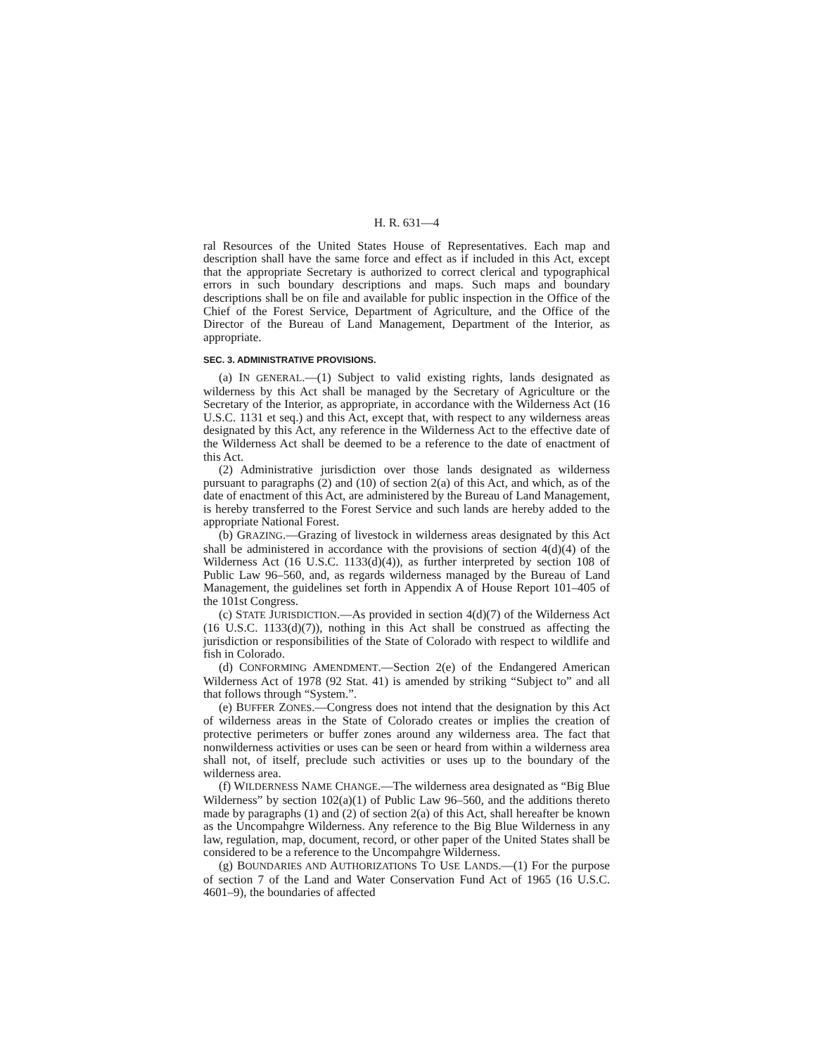H. R. 631—4
ral Resources of the United States House of Representatives. Each map and description shall have the same force and effect as if included in this Act, except that the appropriate Secretary is authorized to correct clerical and typographical errors in such boundary descriptions and maps. Such maps and boundary descriptions shall be on file and available for public inspection in the Office of the Chief of the Forest Service, Department of Agriculture, and the Office of the Director of the Bureau of Land Management, Department of the Interior, as appropriate.
SEC. 3. ADMINISTRATIVE PROVISIONS.
(a) IN GENERAL.—(1) Subject to valid existing rights, lands designated as wilderness by this Act shall be managed by the Secretary of Agriculture or the Secretary of the Interior, as appropriate, in accordance with the Wilderness Act (16 U.S.C. 1131 et seq.) and this Act, except that, with respect to any wilderness areas designated by this Act, any reference in the Wilderness Act to the effective date of the Wilderness Act shall be deemed to be a reference to the date of enactment of this Act.
(2) Administrative jurisdiction over those lands designated as wilderness pursuant to paragraphs (2) and (10) of section 2(a) of this Act, and which, as of the date of enactment of this Act, are administered by the Bureau of Land Management, is hereby transferred to the Forest Service and such lands are hereby added to the appropriate National Forest.
(b) GRAZING.—Grazing of livestock in wilderness areas designated by this Act shall be administered in accordance with the provisions of section 4(d)(4) of the Wilderness Act (16 U.S.C. 1133(d)(4)), as further interpreted by section 108 of Public Law 96–560, and, as regards wilderness managed by the Bureau of Land Management, the guidelines set forth in Appendix A of House Report 101–405 of the 101st Congress.
(c) STATE JURISDICTION.—As provided in section 4(d)(7) of the Wilderness Act (16 U.S.C. 1133(d)(7)), nothing in this Act shall be construed as affecting the jurisdiction or responsibilities of the State of Colorado with respect to wildlife and fish in Colorado.
(d) CONFORMING AMENDMENT.—Section 2(e) of the Endangered American Wilderness Act of 1978 (92 Stat. 41) is amended by striking “Subject to” and all that follows through “System.”.
(e) BUFFER ZONES.—Congress does not intend that the designation by this Act of wilderness areas in the State of Colorado creates or implies the creation of protective perimeters or buffer zones around any wilderness area. The fact that nonwilderness activities or uses can be seen or heard from within a wilderness area shall not, of itself, preclude such activities or uses up to the boundary of the wilderness area.
(f) WILDERNESS NAME CHANGE.—The wilderness area designated as “Big Blue Wilderness” by section 102(a)(1) of Public Law 96–560, and the additions thereto made by paragraphs (1) and (2) of section 2(a) of this Act, shall hereafter be known as the Uncompahgre Wilderness. Any reference to the Big Blue Wilderness in any law, regulation, map, document, record, or other paper of the United States shall be considered to be a reference to the Uncompahgre Wilderness.
(g) BOUNDARIES AND AUTHORIZATIONS TO USE LANDS.—(1) For the purpose of section 7 of the Land and Water Conservation Fund Act of 1965 (16 U.S.C. 4601–9), the boundaries of affected